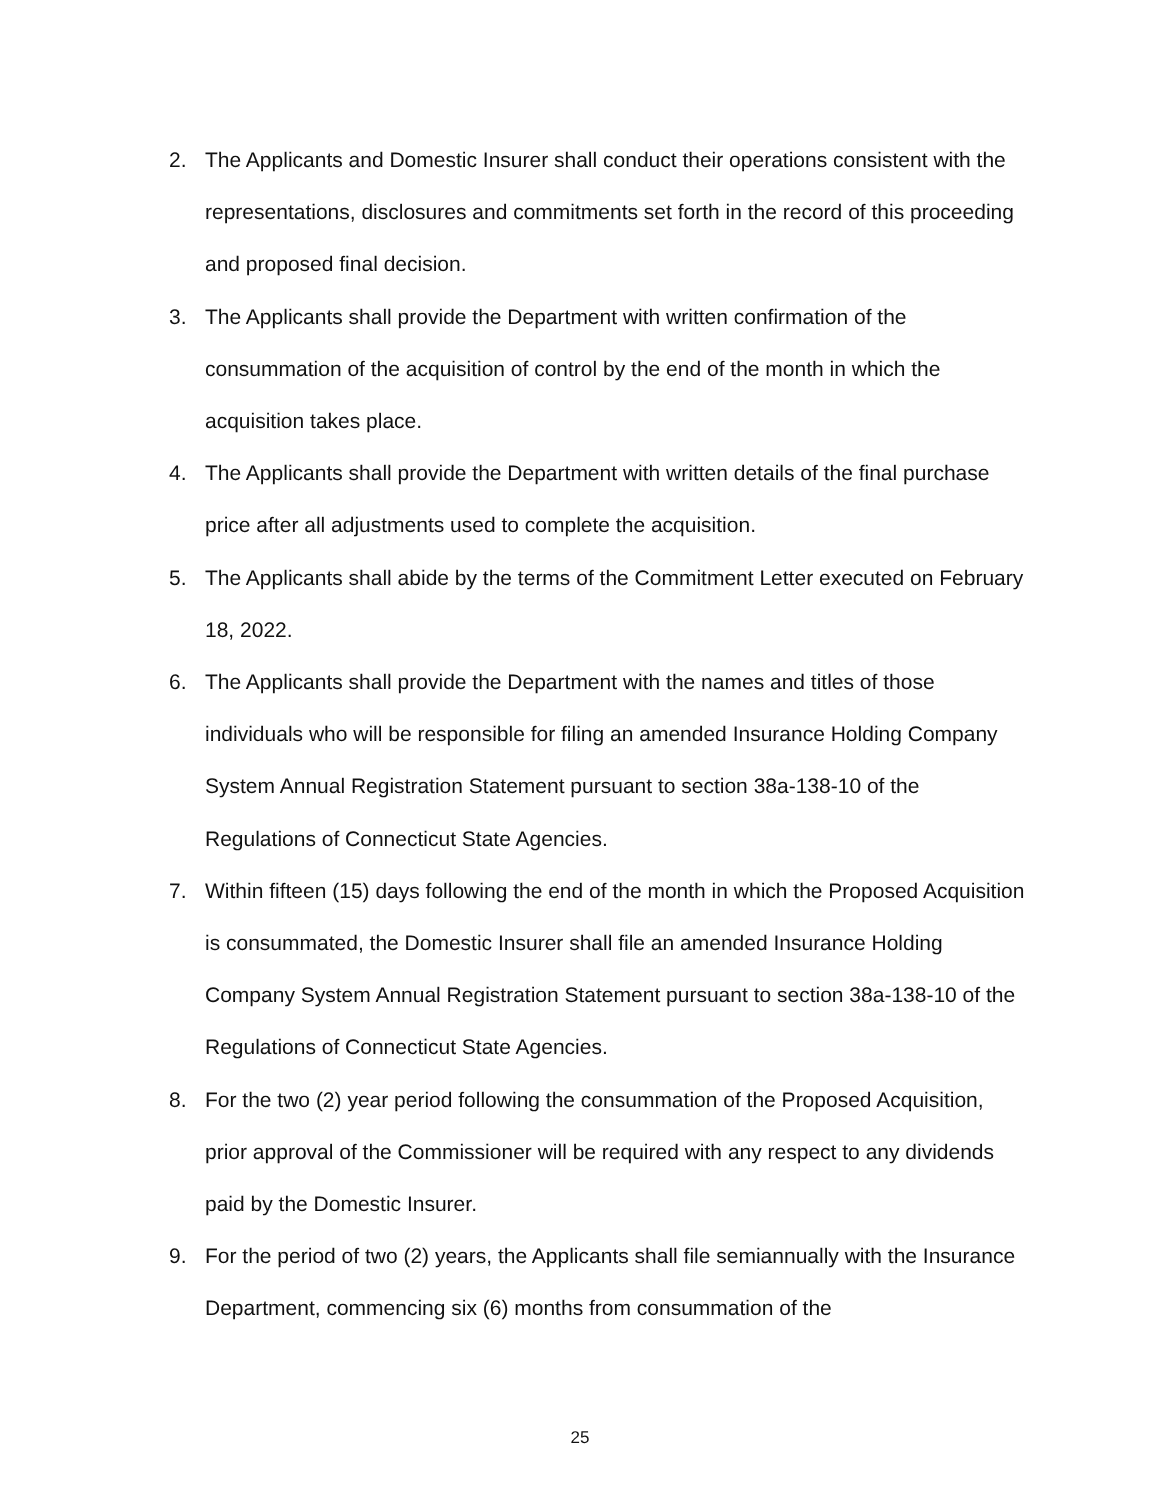2. The Applicants and Domestic Insurer shall conduct their operations consistent with the representations, disclosures and commitments set forth in the record of this proceeding and proposed final decision.
3. The Applicants shall provide the Department with written confirmation of the consummation of the acquisition of control by the end of the month in which the acquisition takes place.
4. The Applicants shall provide the Department with written details of the final purchase price after all adjustments used to complete the acquisition.
5. The Applicants shall abide by the terms of the Commitment Letter executed on February 18, 2022.
6. The Applicants shall provide the Department with the names and titles of those individuals who will be responsible for filing an amended Insurance Holding Company System Annual Registration Statement pursuant to section 38a-138-10 of the Regulations of Connecticut State Agencies.
7. Within fifteen (15) days following the end of the month in which the Proposed Acquisition is consummated, the Domestic Insurer shall file an amended Insurance Holding Company System Annual Registration Statement pursuant to section 38a-138-10 of the Regulations of Connecticut State Agencies.
8. For the two (2) year period following the consummation of the Proposed Acquisition, prior approval of the Commissioner will be required with any respect to any dividends paid by the Domestic Insurer.
9. For the period of two (2) years, the Applicants shall file semiannually with the Insurance Department, commencing six (6) months from consummation of the
25